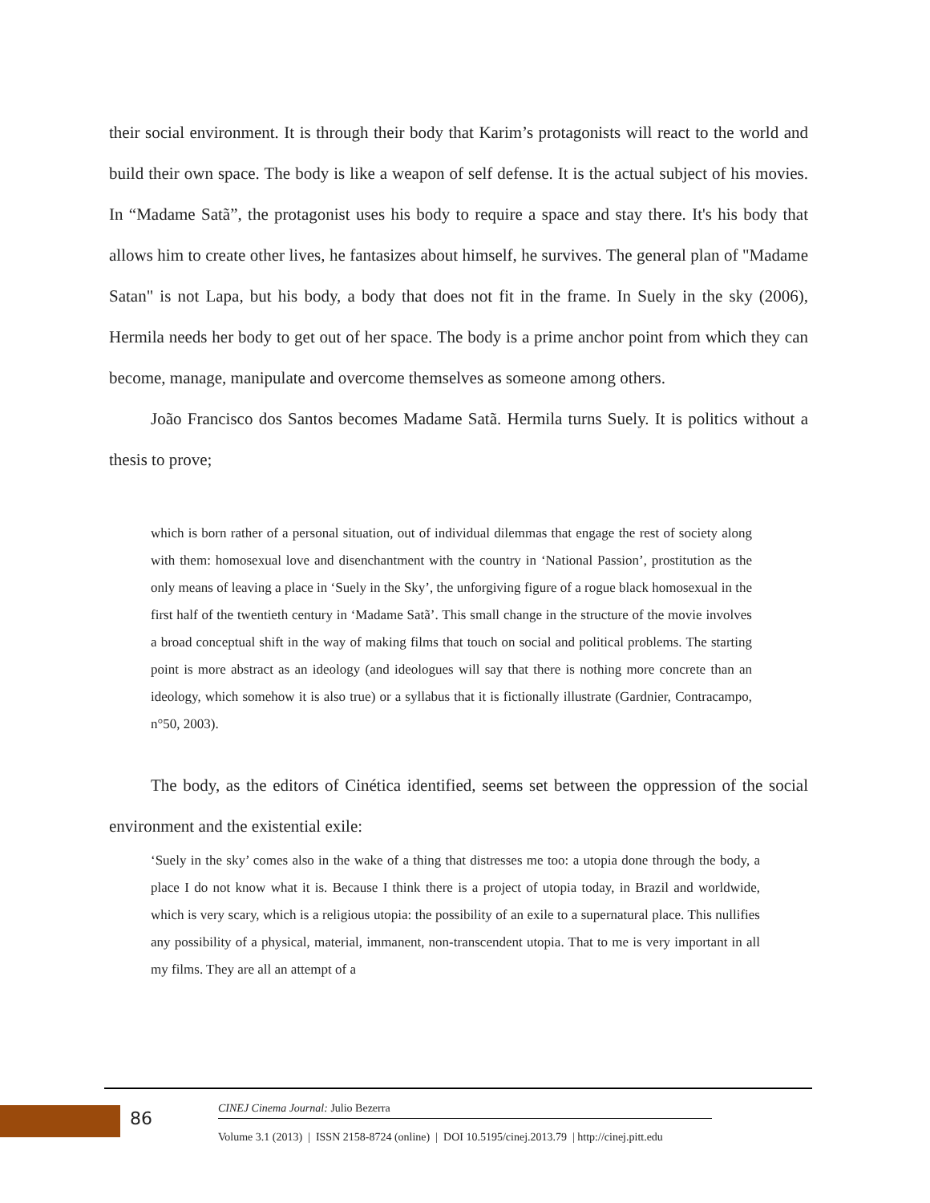their social environment. It is through their body that Karim’s protagonists will react to the world and build their own space. The body is like a weapon of self defense. It is the actual subject of his movies. In “Madame Satã”, the protagonist uses his body to require a space and stay there. It's his body that allows him to create other lives, he fantasizes about himself, he survives. The general plan of "Madame Satan" is not Lapa, but his body, a body that does not fit in the frame. In Suely in the sky (2006), Hermila needs her body to get out of her space. The body is a prime anchor point from which they can become, manage, manipulate and overcome themselves as someone among others.
João Francisco dos Santos becomes Madame Satã. Hermila turns Suely. It is politics without a thesis to prove;
which is born rather of a personal situation, out of individual dilemmas that engage the rest of society along with them: homosexual love and disenchantment with the country in ‘National Passion’, prostitution as the only means of leaving a place in ‘Suely in the Sky’, the unforgiving figure of a rogue black homosexual in the first half of the twentieth century in ‘Madame Satã’. This small change in the structure of the movie involves a broad conceptual shift in the way of making films that touch on social and political problems. The starting point is more abstract as an ideology (and ideologues will say that there is nothing more concrete than an ideology, which somehow it is also true) or a syllabus that it is fictionally illustrate (Gardnier, Contracampo, n°50, 2003).
The body, as the editors of Cinética identified, seems set between the oppression of the social environment and the existential exile:
‘Suely in the sky’ comes also in the wake of a thing that distresses me too: a utopia done through the body, a place I do not know what it is. Because I think there is a project of utopia today, in Brazil and worldwide, which is very scary, which is a religious utopia: the possibility of an exile to a supernatural place. This nullifies any possibility of a physical, material, immanent, non-transcendent utopia. That to me is very important in all my films. They are all an attempt of a
86 CINEJ Cinema Journal: Julio Bezerra
Volume 3.1 (2013) | ISSN 2158-8724 (online) | DOI 10.5195/cinej.2013.79 | http://cinej.pitt.edu